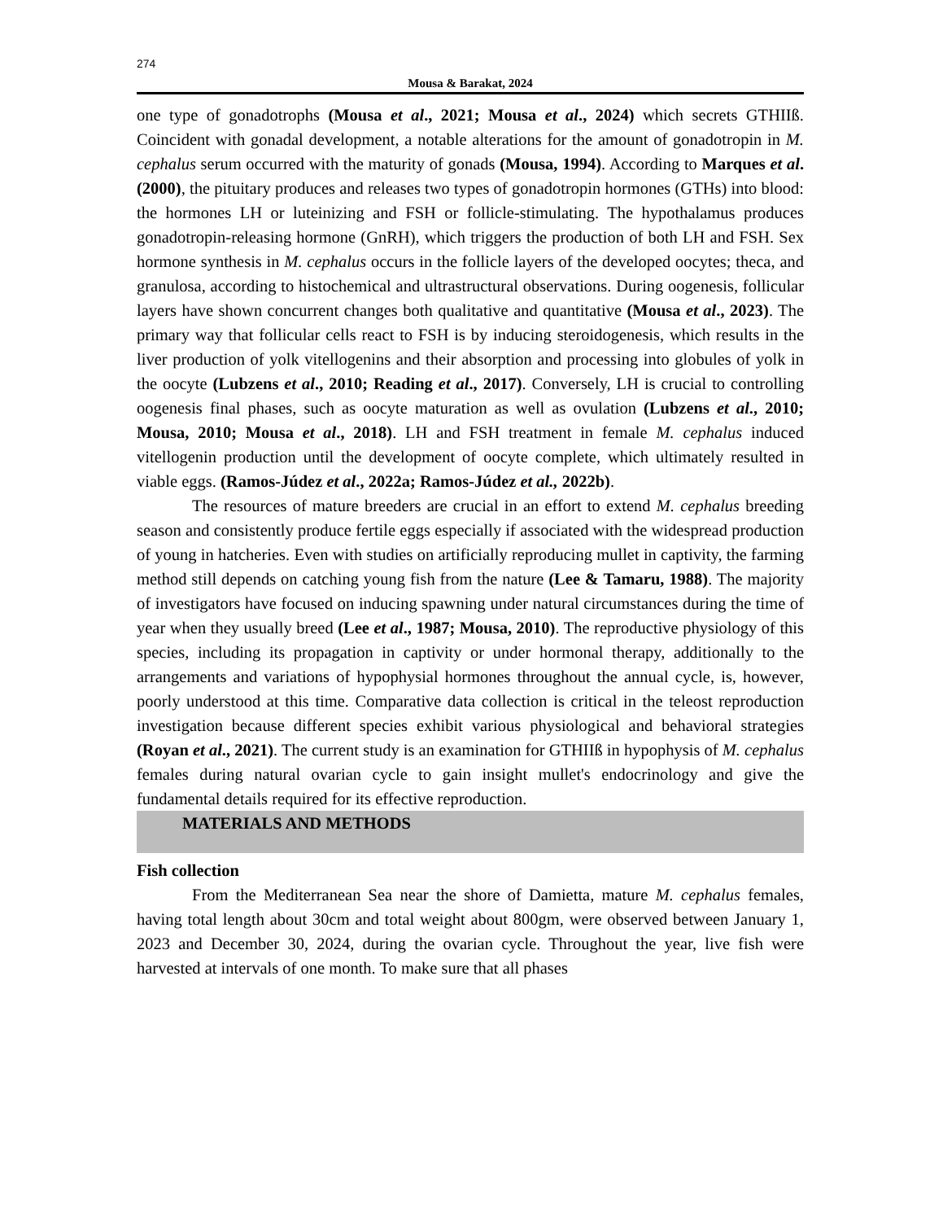274
Mousa & Barakat, 2024
one type of gonadotrophs (Mousa et al., 2021; Mousa et al., 2024) which secrets GTHIIß. Coincident with gonadal development, a notable alterations for the amount of gonadotropin in M. cephalus serum occurred with the maturity of gonads (Mousa, 1994). According to Marques et al. (2000), the pituitary produces and releases two types of gonadotropin hormones (GTHs) into blood: the hormones LH or luteinizing and FSH or follicle-stimulating. The hypothalamus produces gonadotropin-releasing hormone (GnRH), which triggers the production of both LH and FSH. Sex hormone synthesis in M. cephalus occurs in the follicle layers of the developed oocytes; theca, and granulosa, according to histochemical and ultrastructural observations. During oogenesis, follicular layers have shown concurrent changes both qualitative and quantitative (Mousa et al., 2023). The primary way that follicular cells react to FSH is by inducing steroidogenesis, which results in the liver production of yolk vitellogenins and their absorption and processing into globules of yolk in the oocyte (Lubzens et al., 2010; Reading et al., 2017). Conversely, LH is crucial to controlling oogenesis final phases, such as oocyte maturation as well as ovulation (Lubzens et al., 2010; Mousa, 2010; Mousa et al., 2018). LH and FSH treatment in female M. cephalus induced vitellogenin production until the development of oocyte complete, which ultimately resulted in viable eggs. (Ramos-Júdez et al., 2022a; Ramos-Júdez et al., 2022b).
The resources of mature breeders are crucial in an effort to extend M. cephalus breeding season and consistently produce fertile eggs especially if associated with the widespread production of young in hatcheries. Even with studies on artificially reproducing mullet in captivity, the farming method still depends on catching young fish from the nature (Lee & Tamaru, 1988). The majority of investigators have focused on inducing spawning under natural circumstances during the time of year when they usually breed (Lee et al., 1987; Mousa, 2010). The reproductive physiology of this species, including its propagation in captivity or under hormonal therapy, additionally to the arrangements and variations of hypophysial hormones throughout the annual cycle, is, however, poorly understood at this time. Comparative data collection is critical in the teleost reproduction investigation because different species exhibit various physiological and behavioral strategies (Royan et al., 2021). The current study is an examination for GTHIIß in hypophysis of M. cephalus females during natural ovarian cycle to gain insight mullet's endocrinology and give the fundamental details required for its effective reproduction.
MATERIALS AND METHODS
Fish collection
From the Mediterranean Sea near the shore of Damietta, mature M. cephalus females, having total length about 30cm and total weight about 800gm, were observed between January 1, 2023 and December 30, 2024, during the ovarian cycle. Throughout the year, live fish were harvested at intervals of one month. To make sure that all phases